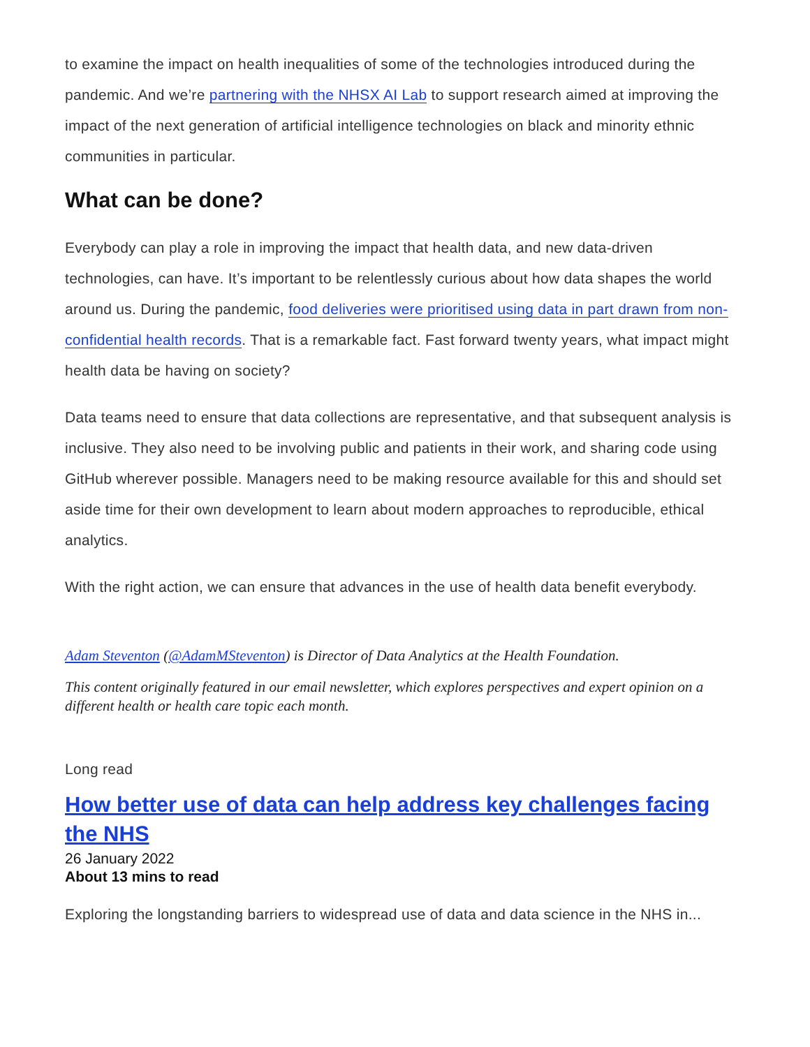to examine the impact on health inequalities of some of the technologies introduced during the pandemic. And we’re partnering with the NHSX AI Lab to support research aimed at improving the impact of the next generation of artificial intelligence technologies on black and minority ethnic communities in particular.
What can be done?
Everybody can play a role in improving the impact that health data, and new data-driven technologies, can have. It’s important to be relentlessly curious about how data shapes the world around us. During the pandemic, food deliveries were prioritised using data in part drawn from non-confidential health records. That is a remarkable fact. Fast forward twenty years, what impact might health data be having on society?
Data teams need to ensure that data collections are representative, and that subsequent analysis is inclusive. They also need to be involving public and patients in their work, and sharing code using GitHub wherever possible. Managers need to be making resource available for this and should set aside time for their own development to learn about modern approaches to reproducible, ethical analytics.
With the right action, we can ensure that advances in the use of health data benefit everybody.
Adam Steventon (@AdamMSteventon) is Director of Data Analytics at the Health Foundation.
This content originally featured in our email newsletter, which explores perspectives and expert opinion on a different health or health care topic each month.
Long read
How better use of data can help address key challenges facing the NHS
26 January 2022
About 13 mins to read
Exploring the longstanding barriers to widespread use of data and data science in the NHS in...